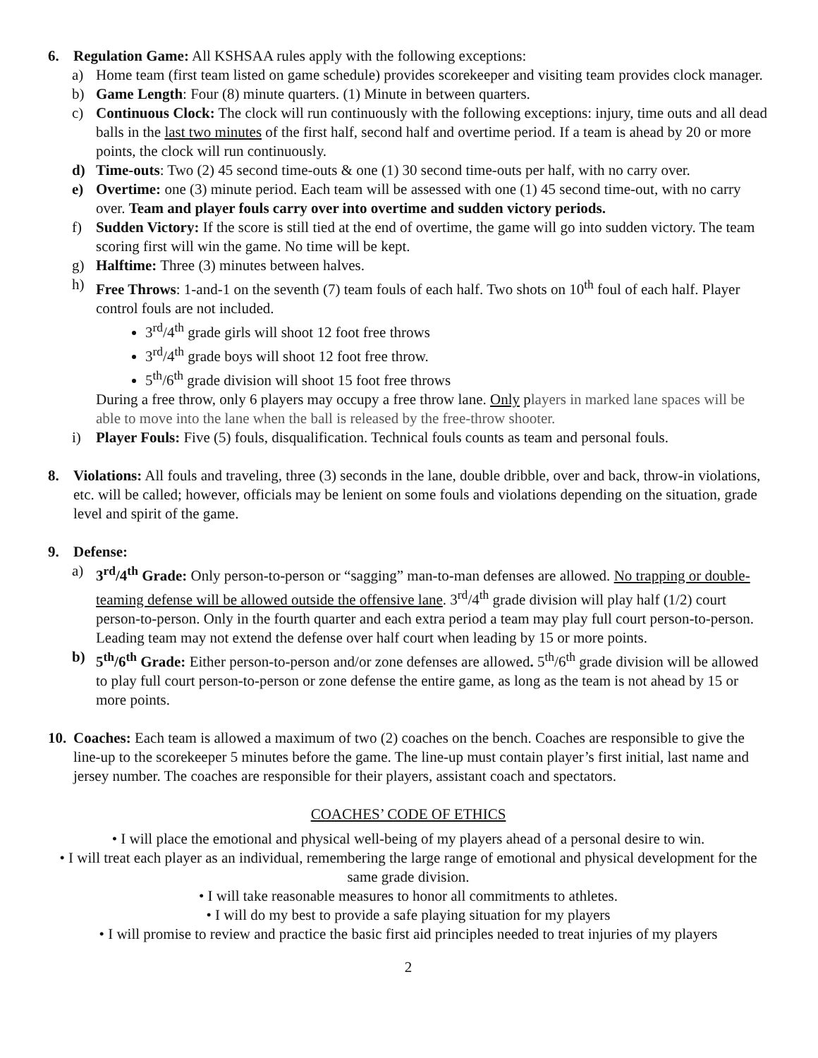6. Regulation Game: All KSHSAA rules apply with the following exceptions:
a) Home team (first team listed on game schedule) provides scorekeeper and visiting team provides clock manager.
b) Game Length: Four (8) minute quarters. (1) Minute in between quarters.
c) Continuous Clock: The clock will run continuously with the following exceptions: injury, time outs and all dead balls in the last two minutes of the first half, second half and overtime period. If a team is ahead by 20 or more points, the clock will run continuously.
d) Time-outs: Two (2) 45 second time-outs & one (1) 30 second time-outs per half, with no carry over.
e) Overtime: one (3) minute period. Each team will be assessed with one (1) 45 second time-out, with no carry over. Team and player fouls carry over into overtime and sudden victory periods.
f) Sudden Victory: If the score is still tied at the end of overtime, the game will go into sudden victory. The team scoring first will win the game. No time will be kept.
g) Halftime: Three (3) minutes between halves.
h) Free Throws: 1-and-1 on the seventh (7) team fouls of each half. Two shots on 10<sup>th</sup> foul of each half. Player control fouls are not included.
3<sup>rd</sup>/4<sup>th</sup> grade girls will shoot 12 foot free throws
3<sup>rd</sup>/4<sup>th</sup> grade boys will shoot 12 foot free throw.
5<sup>th</sup>/6<sup>th</sup> grade division will shoot 15 foot free throws
During a free throw, only 6 players may occupy a free throw lane. Only players in marked lane spaces will be able to move into the lane when the ball is released by the free-throw shooter.
i) Player Fouls: Five (5) fouls, disqualification. Technical fouls counts as team and personal fouls.
8. Violations: All fouls and traveling, three (3) seconds in the lane, double dribble, over and back, throw-in violations, etc. will be called; however, officials may be lenient on some fouls and violations depending on the situation, grade level and spirit of the game.
9. Defense:
a) 3<sup>rd</sup>/4<sup>th</sup> Grade: Only person-to-person or “sagging” man-to-man defenses are allowed. No trapping or double-teaming defense will be allowed outside the offensive lane. 3<sup>rd</sup>/4<sup>th</sup> grade division will play half (1/2) court person-to-person. Only in the fourth quarter and each extra period a team may play full court person-to-person. Leading team may not extend the defense over half court when leading by 15 or more points.
b) 5<sup>th</sup>/6<sup>th</sup> Grade: Either person-to-person and/or zone defenses are allowed. 5<sup>th</sup>/6<sup>th</sup> grade division will be allowed to play full court person-to-person or zone defense the entire game, as long as the team is not ahead by 15 or more points.
10.
Coaches: Each team is allowed a maximum of two (2) coaches on the bench. Coaches are responsible to give the line-up to the scorekeeper 5 minutes before the game. The line-up must contain player’s first initial, last name and jersey number. The coaches are responsible for their players, assistant coach and spectators.
COACHES’ CODE OF ETHICS
• I will place the emotional and physical well-being of my players ahead of a personal desire to win.
• I will treat each player as an individual, remembering the large range of emotional and physical development for the same grade division.
• I will take reasonable measures to honor all commitments to athletes.
• I will do my best to provide a safe playing situation for my players
• I will promise to review and practice the basic first aid principles needed to treat injuries of my players
2